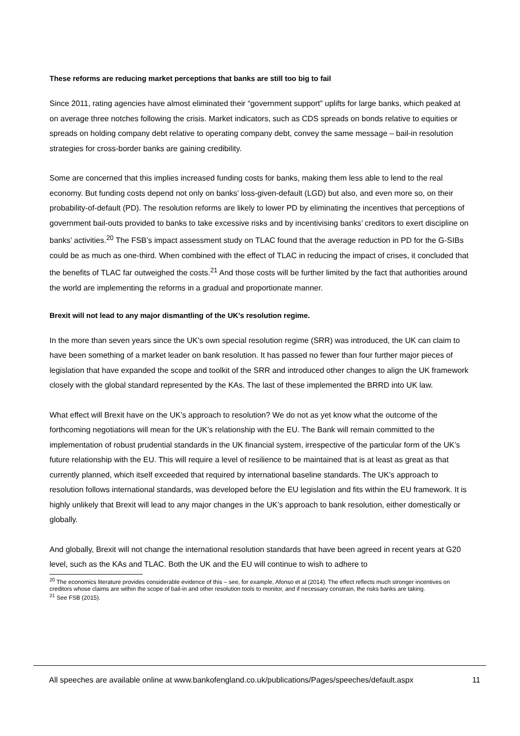These reforms are reducing market perceptions that banks are still too big to fail
Since 2011, rating agencies have almost eliminated their “government support” uplifts for large banks, which peaked at on average three notches following the crisis. Market indicators, such as CDS spreads on bonds relative to equities or spreads on holding company debt relative to operating company debt, convey the same message – bail-in resolution strategies for cross-border banks are gaining credibility.
Some are concerned that this implies increased funding costs for banks, making them less able to lend to the real economy. But funding costs depend not only on banks’ loss-given-default (LGD) but also, and even more so, on their probability-of-default (PD). The resolution reforms are likely to lower PD by eliminating the incentives that perceptions of government bail-outs provided to banks to take excessive risks and by incentivising banks’ creditors to exert discipline on banks’ activities.<sup>20</sup> The FSB’s impact assessment study on TLAC found that the average reduction in PD for the G-SIBs could be as much as one-third. When combined with the effect of TLAC in reducing the impact of crises, it concluded that the benefits of TLAC far outweighed the costs.<sup>21</sup> And those costs will be further limited by the fact that authorities around the world are implementing the reforms in a gradual and proportionate manner.
Brexit will not lead to any major dismantling of the UK’s resolution regime.
In the more than seven years since the UK’s own special resolution regime (SRR) was introduced, the UK can claim to have been something of a market leader on bank resolution. It has passed no fewer than four further major pieces of legislation that have expanded the scope and toolkit of the SRR and introduced other changes to align the UK framework closely with the global standard represented by the KAs. The last of these implemented the BRRD into UK law.
What effect will Brexit have on the UK’s approach to resolution? We do not as yet know what the outcome of the forthcoming negotiations will mean for the UK’s relationship with the EU. The Bank will remain committed to the implementation of robust prudential standards in the UK financial system, irrespective of the particular form of the UK’s future relationship with the EU. This will require a level of resilience to be maintained that is at least as great as that currently planned, which itself exceeded that required by international baseline standards. The UK’s approach to resolution follows international standards, was developed before the EU legislation and fits within the EU framework. It is highly unlikely that Brexit will lead to any major changes in the UK’s approach to bank resolution, either domestically or globally.
And globally, Brexit will not change the international resolution standards that have been agreed in recent years at G20 level, such as the KAs and TLAC. Both the UK and the EU will continue to wish to adhere to
<sup>20</sup> The economics literature provides considerable evidence of this – see, for example, Afonso et al (2014). The effect reflects much stronger incentives on creditors whose claims are within the scope of bail-in and other resolution tools to monitor, and if necessary constrain, the risks banks are taking.
<sup>21</sup> See FSB (2015).
All speeches are available online at www.bankofengland.co.uk/publications/Pages/speeches/default.aspx 11